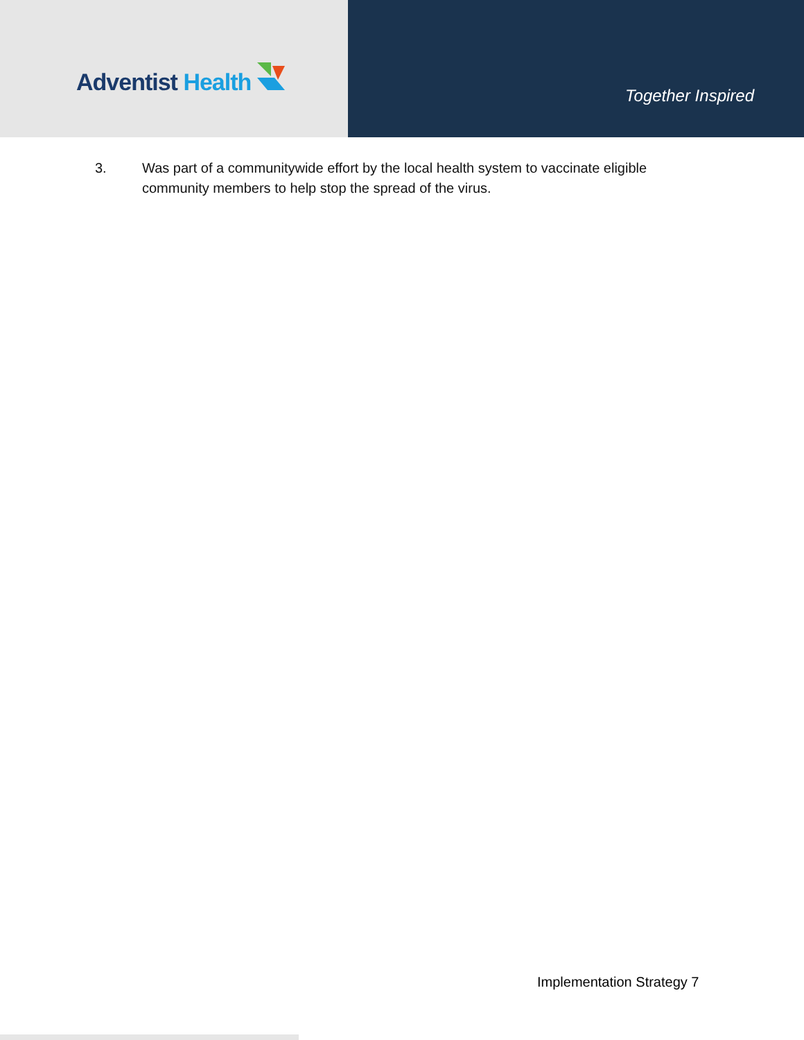Adventist Health
Together Inspired
3. Was part of a communitywide effort by the local health system to vaccinate eligible community members to help stop the spread of the virus.
Implementation Strategy 7